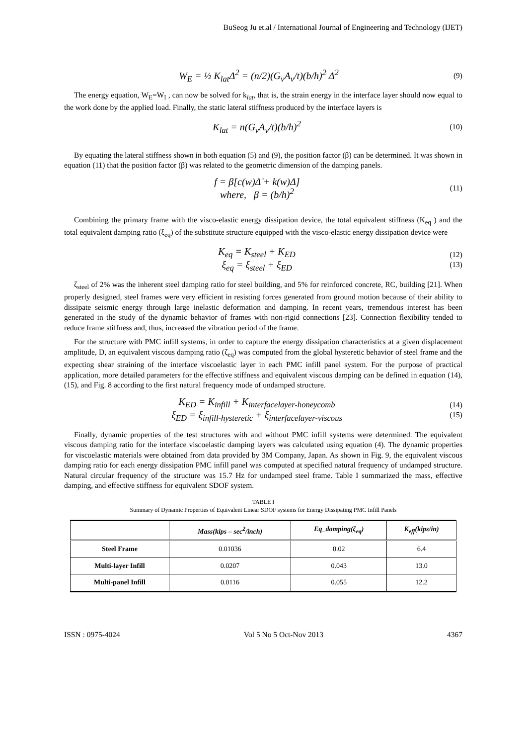BuSeog Ju et.al / International Journal of Engineering and Technology (IJET)
W<sub>E</sub> = ½ K<sub>lat</sub>Δ<sup>2</sup> = (n/2)(G<sub>v</sub>A<sub>v</sub>/t)(b/h)<sup>2</sup> Δ<sup>2</sup>
(9)
The energy equation, W<sub>E</sub>=W<sub>I</sub> , can now be solved for k<sub>lat</sub>, that is, the strain energy in the interface layer should now equal to the work done by the applied load. Finally, the static lateral stiffness produced by the interface layers is
K<sub>lat</sub> = n(G<sub>v</sub>A<sub>v</sub>/t)(b/h)<sup>2</sup>
(10)
By equating the lateral stiffness shown in both equation (5) and (9), the position factor (β) can be determined. It was shown in equation (11) that the position factor (β) was related to the geometric dimension of the damping panels.
f = β[c(w)Δ̇ + k(w)Δ]
where, β = (b/h)<sup>2</sup>
(11)
Combining the primary frame with the visco-elastic energy dissipation device, the total equivalent stiffness (K<sub>eq</sub> ) and the total equivalent damping ratio (ξ<sub>eq</sub>) of the substitute structure equipped with the visco-elastic energy dissipation device were
K<sub>eq</sub> = K<sub>steel</sub> + K<sub>ED</sub>
ξ<sub>eq</sub> = ξ<sub>steel</sub> + ξ<sub>ED</sub>
(12)
(13)
ζ<sub>steel</sub> of 2% was the inherent steel damping ratio for steel building, and 5% for reinforced concrete, RC, building [21]. When properly designed, steel frames were very efficient in resisting forces generated from ground motion because of their ability to dissipate seismic energy through large inelastic deformation and damping. In recent years, tremendous interest has been generated in the study of the dynamic behavior of frames with non-rigid connections [23]. Connection flexibility tended to reduce frame stiffness and, thus, increased the vibration period of the frame.
For the structure with PMC infill systems, in order to capture the energy dissipation characteristics at a given displacement amplitude, D, an equivalent viscous damping ratio (ζ<sub>eq</sub>) was computed from the global hysteretic behavior of steel frame and the expecting shear straining of the interface viscoelastic layer in each PMC infill panel system. For the purpose of practical application, more detailed parameters for the effective stiffness and equivalent viscous damping can be defined in equation (14), (15), and Fig. 8 according to the first natural frequency mode of undamped structure.
K<sub>ED</sub> = K<sub>infill</sub> + K<sub>interfacelayer-honeycomb</sub>
ξ<sub>ED</sub> = ξ<sub>infill-hysteretic</sub> + ξ<sub>interfacelayer-viscous</sub>
(14)
(15)
Finally, dynamic properties of the test structures with and without PMC infill systems were determined. The equivalent viscous damping ratio for the interface viscoelastic damping layers was calculated using equation (4). The dynamic properties for viscoelastic materials were obtained from data provided by 3M Company, Japan. As shown in Fig. 9, the equivalent viscous damping ratio for each energy dissipation PMC infill panel was computed at specified natural frequency of undamped structure. Natural circular frequency of the structure was 15.7 Hz for undamped steel frame. Table I summarized the mass, effective damping, and effective stiffness for equivalent SDOF system.
TABLE I
Summary of Dynamic Properties of Equivalent Linear SDOF systems for Energy Dissipating PMC Infill Panels
| | Mass(kips – sec<sup>2</sup>/inch) | Eq_damping(ζ<sub>eq</sub>) | K<sub>eff</sub>(kips/in) |
| --- | --- | --- | --- |
| Steel Frame | 0.01036 | 0.02 | 6.4 |
| Multi-layer Infill | 0.0207 | 0.043 | 13.0 |
| Multi-panel Infill | 0.0116 | 0.055 | 12.2 |
ISSN : 0975-4024 Vol 5 No 5 Oct-Nov 2013 4367